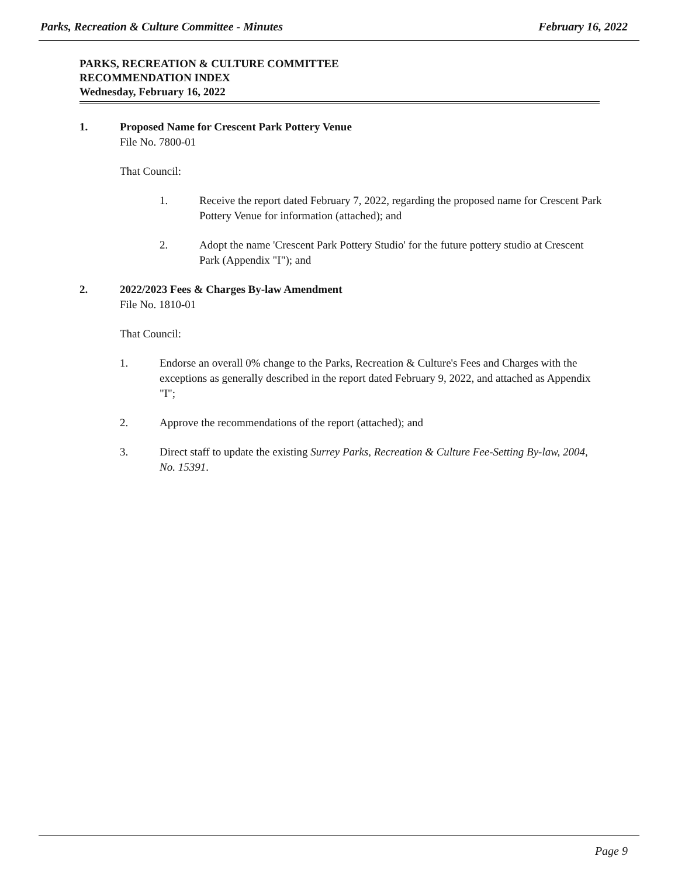Parks, Recreation & Culture Committee - Minutes February 16, 2022
PARKS, RECREATION & CULTURE COMMITTEE
RECOMMENDATION INDEX
Wednesday, February 16, 2022
1. Proposed Name for Crescent Park Pottery Venue
File No. 7800-01
That Council:
1. Receive the report dated February 7, 2022, regarding the proposed name for Crescent Park Pottery Venue for information (attached); and
2. Adopt the name 'Crescent Park Pottery Studio' for the future pottery studio at Crescent Park (Appendix "I"); and
2. 2022/2023 Fees & Charges By-law Amendment
File No. 1810-01
That Council:
1. Endorse an overall 0% change to the Parks, Recreation & Culture's Fees and Charges with the exceptions as generally described in the report dated February 9, 2022, and attached as Appendix "I";
2. Approve the recommendations of the report (attached); and
3. Direct staff to update the existing Surrey Parks, Recreation & Culture Fee-Setting By-law, 2004, No. 15391.
Page 9